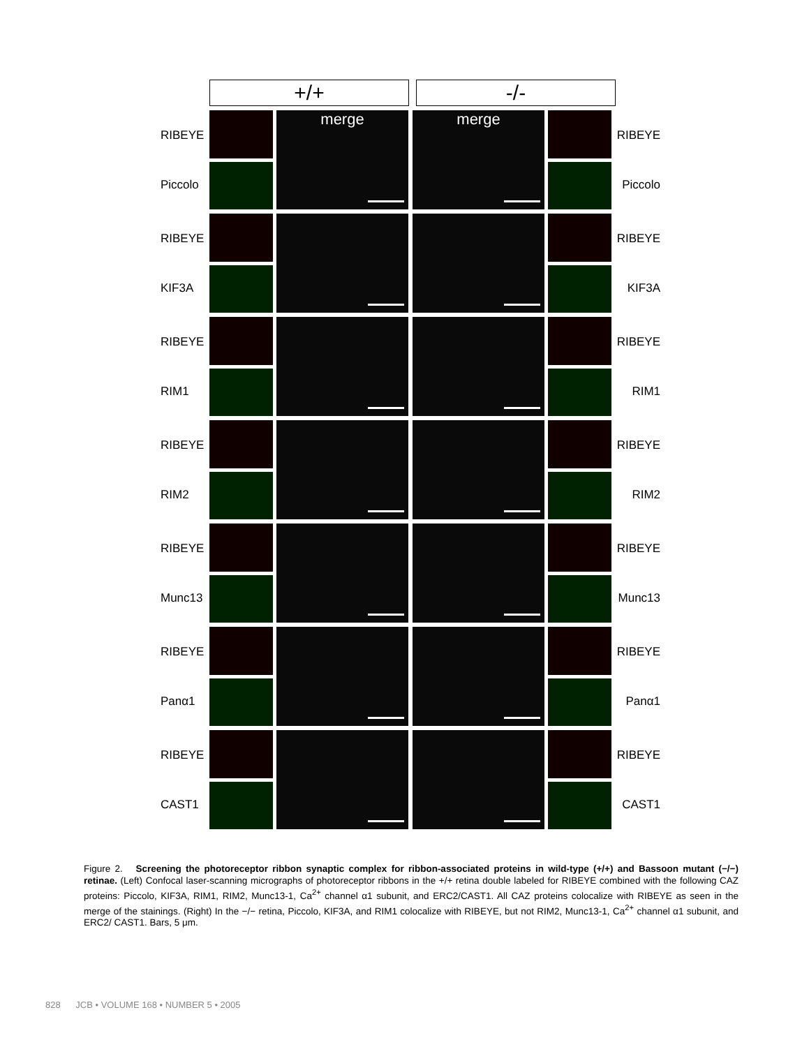+/+ -/-
RIBEYE
Piccolo
merge merge
RIBEYE
Piccolo
RIBEYE
KIF3A
RIBEYE
KIF3A
RIBEYE
RIM1
RIBEYE
RIM1
RIBEYE
RIM2
RIBEYE
RIM2
RIBEYE
Munc13
RIBEYE
Munc13
RIBEYE
Panα1
RIBEYE
Panα1
RIBEYE
CAST1
RIBEYE
CAST1
Figure 2. Screening the photoreceptor ribbon synaptic complex for ribbon-associated proteins in wild-type (+/+) and Bassoon mutant (−/−) retinae. (Left) Confocal laser-scanning micrographs of photoreceptor ribbons in the +/+ retina double labeled for RIBEYE combined with the following CAZ proteins: Piccolo, KIF3A, RIM1, RIM2, Munc13-1, Ca<sup>2+</sup> channel α1 subunit, and ERC2/CAST1. All CAZ proteins colocalize with RIBEYE as seen in the merge of the stainings. (Right) In the −/− retina, Piccolo, KIF3A, and RIM1 colocalize with RIBEYE, but not RIM2, Munc13-1, Ca<sup>2+</sup> channel α1 subunit, and ERC2/ CAST1. Bars, 5 μm.
828 JCB • VOLUME 168 • NUMBER 5 • 2005